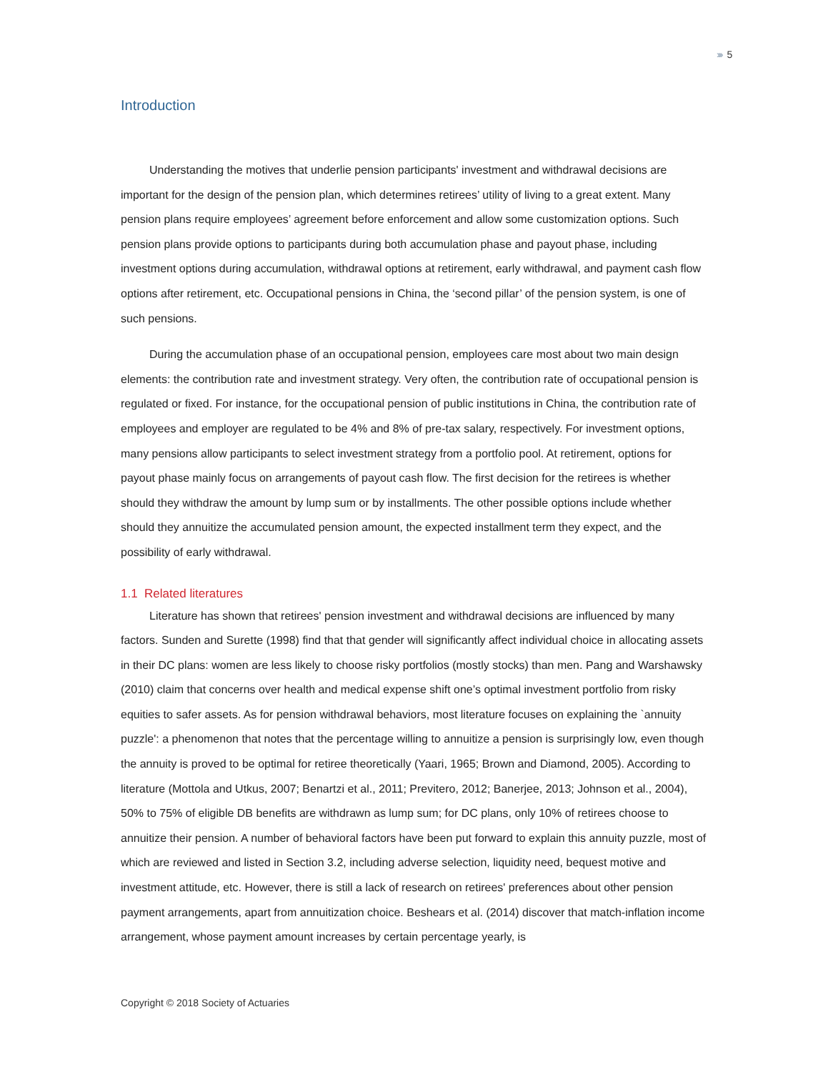›››› 5
Introduction
Understanding the motives that underlie pension participants' investment and withdrawal decisions are important for the design of the pension plan, which determines retirees’ utility of living to a great extent. Many pension plans require employees’ agreement before enforcement and allow some customization options. Such pension plans provide options to participants during both accumulation phase and payout phase, including investment options during accumulation, withdrawal options at retirement, early withdrawal, and payment cash flow options after retirement, etc. Occupational pensions in China, the ‘second pillar’ of the pension system, is one of such pensions.
During the accumulation phase of an occupational pension, employees care most about two main design elements: the contribution rate and investment strategy. Very often, the contribution rate of occupational pension is regulated or fixed. For instance, for the occupational pension of public institutions in China, the contribution rate of employees and employer are regulated to be 4% and 8% of pre-tax salary, respectively. For investment options, many pensions allow participants to select investment strategy from a portfolio pool. At retirement, options for payout phase mainly focus on arrangements of payout cash flow. The first decision for the retirees is whether should they withdraw the amount by lump sum or by installments. The other possible options include whether should they annuitize the accumulated pension amount, the expected installment term they expect, and the possibility of early withdrawal.
1.1 Related literatures
Literature has shown that retirees' pension investment and withdrawal decisions are influenced by many factors. Sunden and Surette (1998) find that that gender will significantly affect individual choice in allocating assets in their DC plans: women are less likely to choose risky portfolios (mostly stocks) than men. Pang and Warshawsky (2010) claim that concerns over health and medical expense shift one’s optimal investment portfolio from risky equities to safer assets. As for pension withdrawal behaviors, most literature focuses on explaining the `annuity puzzle': a phenomenon that notes that the percentage willing to annuitize a pension is surprisingly low, even though the annuity is proved to be optimal for retiree theoretically (Yaari, 1965; Brown and Diamond, 2005). According to literature (Mottola and Utkus, 2007; Benartzi et al., 2011; Previtero, 2012; Banerjee, 2013; Johnson et al., 2004), 50% to 75% of eligible DB benefits are withdrawn as lump sum; for DC plans, only 10% of retirees choose to annuitize their pension. A number of behavioral factors have been put forward to explain this annuity puzzle, most of which are reviewed and listed in Section 3.2, including adverse selection, liquidity need, bequest motive and investment attitude, etc. However, there is still a lack of research on retirees' preferences about other pension payment arrangements, apart from annuitization choice. Beshears et al. (2014) discover that match-inflation income arrangement, whose payment amount increases by certain percentage yearly, is
Copyright © 2018 Society of Actuaries